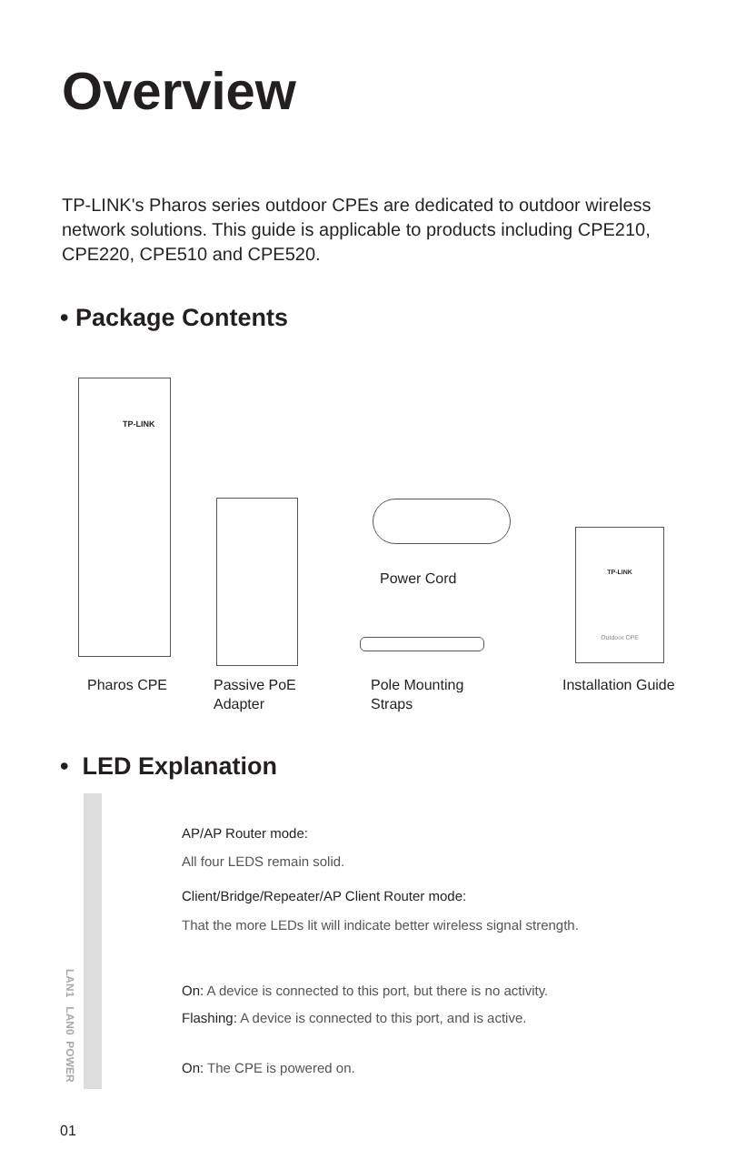Overview
TP-LINK's Pharos series outdoor CPEs are dedicated to outdoor wireless network solutions. This guide is applicable to products including CPE210, CPE220, CPE510 and CPE520.
• Package Contents
TP-LINK
Power Cord
TP-LINK
Outdoor CPE
Pharos CPE
Passive PoE
Adapter
Pole Mounting
Straps
Installation Guide
• LED Explanation
LAN1 LAN0 POWER
AP/AP Router mode:
All four LEDS remain solid.
Client/Bridge/Repeater/AP Client Router mode:
That the more LEDs lit will indicate better wireless signal strength.
On: A device is connected to this port, but there is no activity.
Flashing: A device is connected to this port, and is active.
On: The CPE is powered on.
01